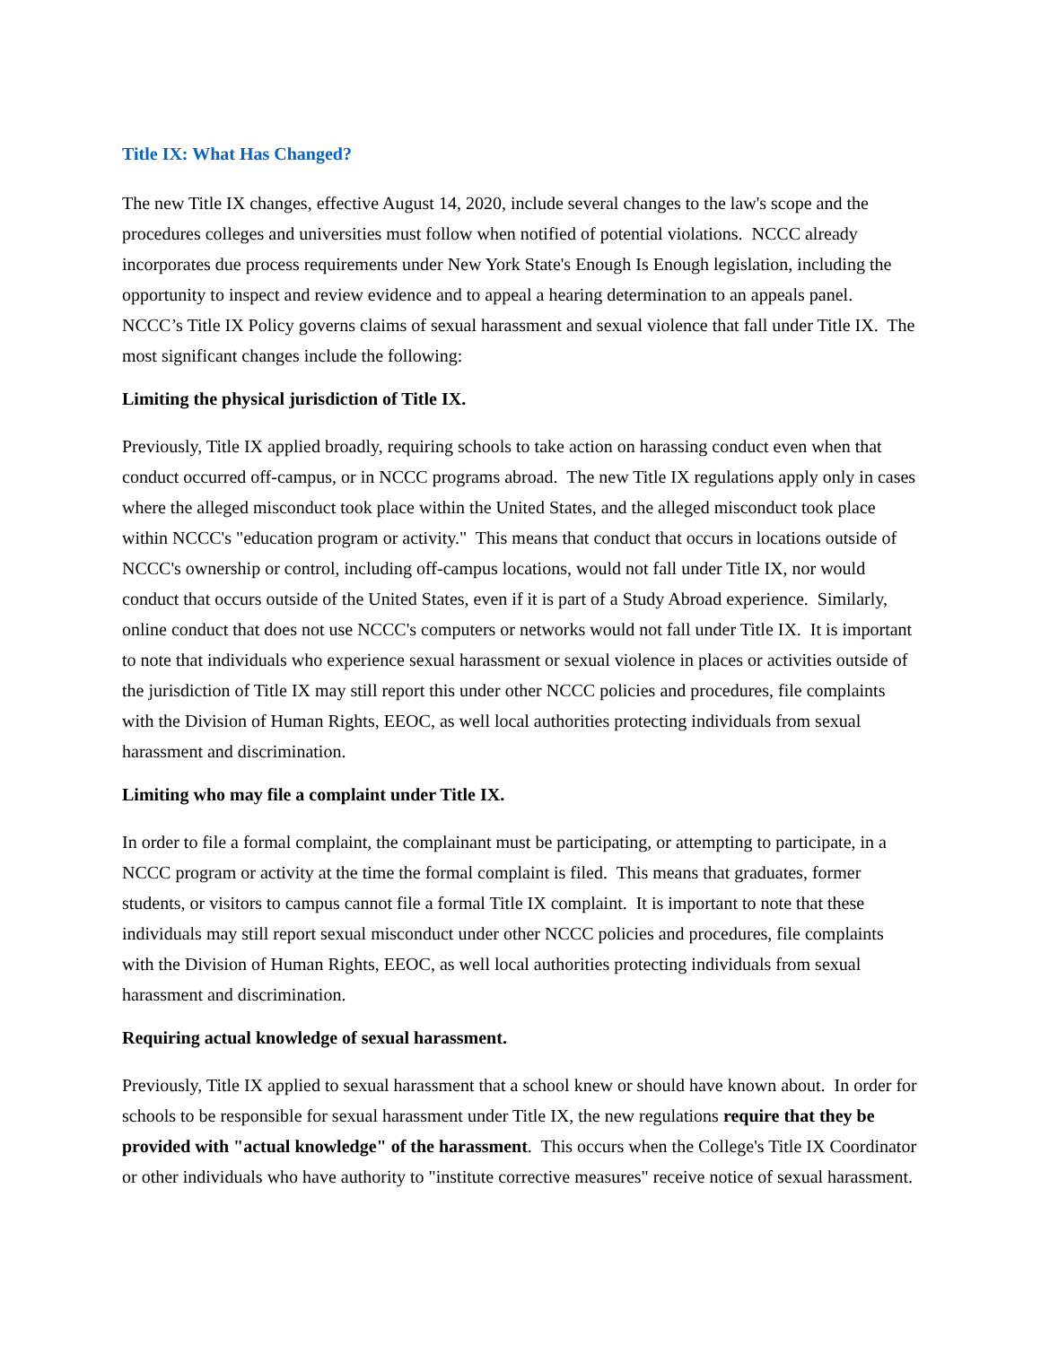Title IX: What Has Changed?
The new Title IX changes, effective August 14, 2020, include several changes to the law's scope and the procedures colleges and universities must follow when notified of potential violations. NCCC already incorporates due process requirements under New York State's Enough Is Enough legislation, including the opportunity to inspect and review evidence and to appeal a hearing determination to an appeals panel. NCCC’s Title IX Policy governs claims of sexual harassment and sexual violence that fall under Title IX. The most significant changes include the following:
Limiting the physical jurisdiction of Title IX.
Previously, Title IX applied broadly, requiring schools to take action on harassing conduct even when that conduct occurred off-campus, or in NCCC programs abroad. The new Title IX regulations apply only in cases where the alleged misconduct took place within the United States, and the alleged misconduct took place within NCCC's "education program or activity." This means that conduct that occurs in locations outside of NCCC's ownership or control, including off-campus locations, would not fall under Title IX, nor would conduct that occurs outside of the United States, even if it is part of a Study Abroad experience. Similarly, online conduct that does not use NCCC's computers or networks would not fall under Title IX. It is important to note that individuals who experience sexual harassment or sexual violence in places or activities outside of the jurisdiction of Title IX may still report this under other NCCC policies and procedures, file complaints with the Division of Human Rights, EEOC, as well local authorities protecting individuals from sexual harassment and discrimination.
Limiting who may file a complaint under Title IX.
In order to file a formal complaint, the complainant must be participating, or attempting to participate, in a NCCC program or activity at the time the formal complaint is filed. This means that graduates, former students, or visitors to campus cannot file a formal Title IX complaint. It is important to note that these individuals may still report sexual misconduct under other NCCC policies and procedures, file complaints with the Division of Human Rights, EEOC, as well local authorities protecting individuals from sexual harassment and discrimination.
Requiring actual knowledge of sexual harassment.
Previously, Title IX applied to sexual harassment that a school knew or should have known about. In order for schools to be responsible for sexual harassment under Title IX, the new regulations require that they be provided with "actual knowledge" of the harassment. This occurs when the College's Title IX Coordinator or other individuals who have authority to "institute corrective measures" receive notice of sexual harassment.